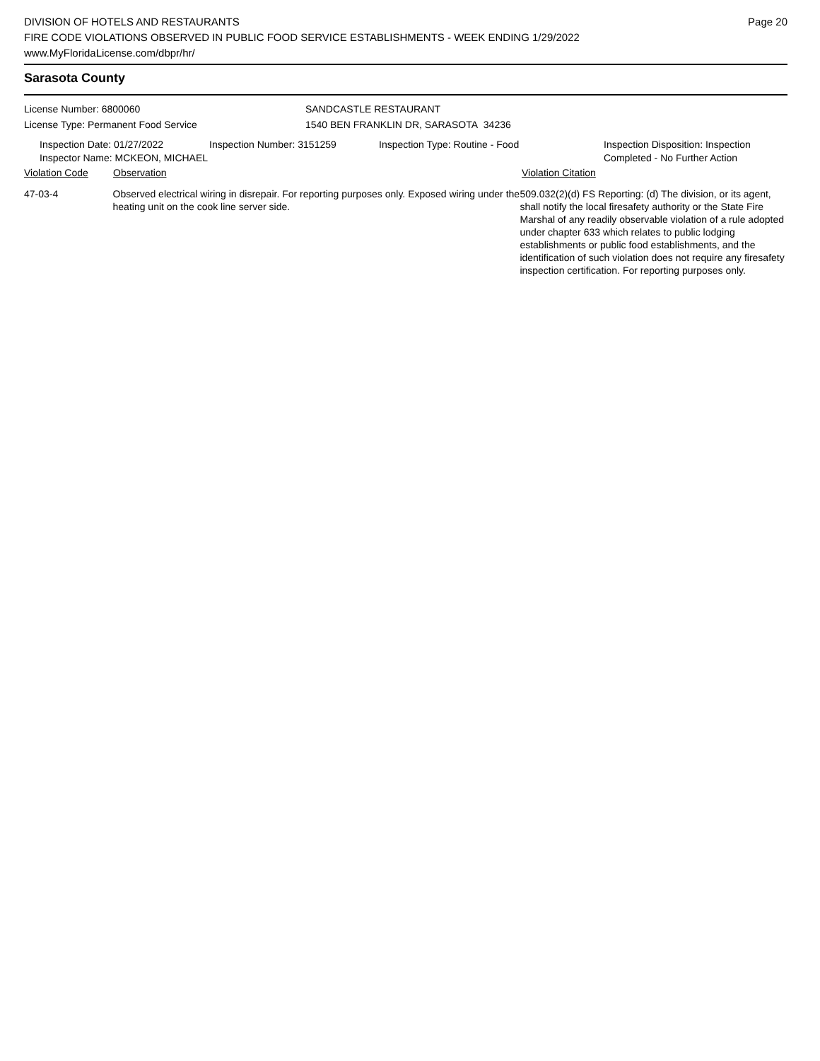DIVISION OF HOTELS AND RESTAURANTS
FIRE CODE VIOLATIONS OBSERVED IN PUBLIC FOOD SERVICE ESTABLISHMENTS - WEEK ENDING 1/29/2022
www.MyFloridaLicense.com/dbpr/hr/
Page 20
Sarasota County
License Number: 6800060
License Type: Permanent Food Service
SANDCASTLE RESTAURANT
1540 BEN FRANKLIN DR, SARASOTA 34236
Inspection Date: 01/27/2022
Inspector Name: MCKEON, MICHAEL
Inspection Number: 3151259 Inspection Type: Routine - Food Inspection Disposition: Inspection
Completed - No Further Action
Violation Code Observation Violation Citation
47-03-4 Observed electrical wiring in disrepair. For reporting purposes only. Exposed wiring under the heating unit on the cook line server side.
509.032(2)(d) FS Reporting: (d) The division, or its agent, shall notify the local firesafety authority or the State Fire Marshal of any readily observable violation of a rule adopted under chapter 633 which relates to public lodging establishments or public food establishments, and the identification of such violation does not require any firesafety inspection certification. For reporting purposes only.